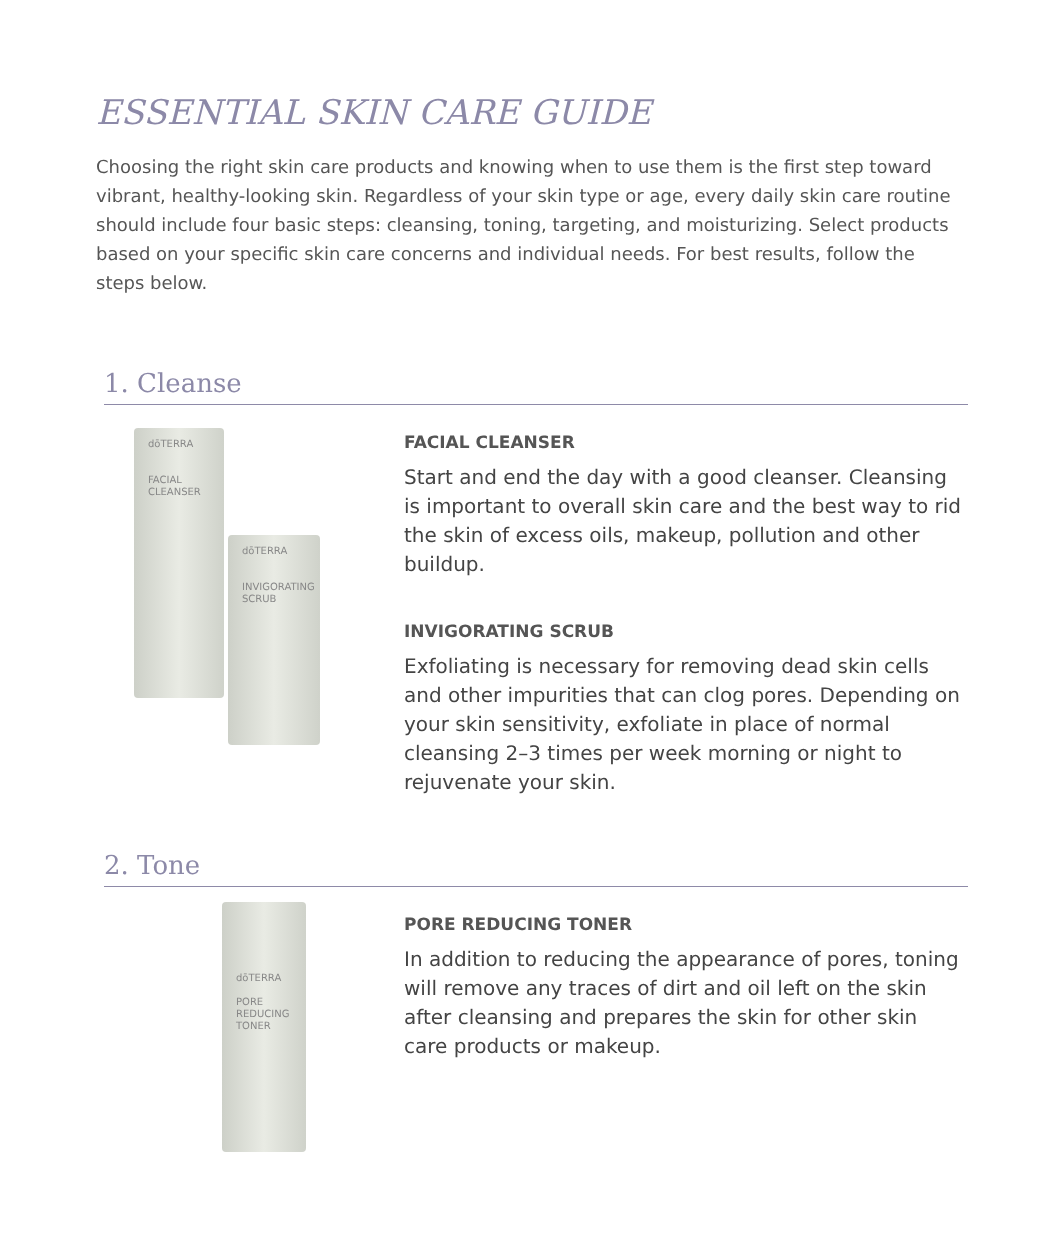ESSENTIAL SKIN CARE GUIDE
Choosing the right skin care products and knowing when to use them is the first step toward vibrant, healthy-looking skin. Regardless of your skin type or age, every daily skin care routine should include four basic steps: cleansing, toning, targeting, and moisturizing. Select products based on your specific skin care concerns and individual needs. For best results, follow the steps below.
1. Cleanse
dōTERRA
FACIAL
CLEANSER
dōTERRA
INVIGORATING
SCRUB
FACIAL CLEANSER
Start and end the day with a good cleanser. Cleansing is important to overall skin care and the best way to rid the skin of excess oils, makeup, pollution and other buildup.
INVIGORATING SCRUB
Exfoliating is necessary for removing dead skin cells and other impurities that can clog pores. Depending on your skin sensitivity, exfoliate in place of normal cleansing 2–3 times per week morning or night to rejuvenate your skin.
2. Tone
dōTERRA
PORE
REDUCING
TONER
PORE REDUCING TONER
In addition to reducing the appearance of pores, toning will remove any traces of dirt and oil left on the skin after cleansing and prepares the skin for other skin care products or makeup.